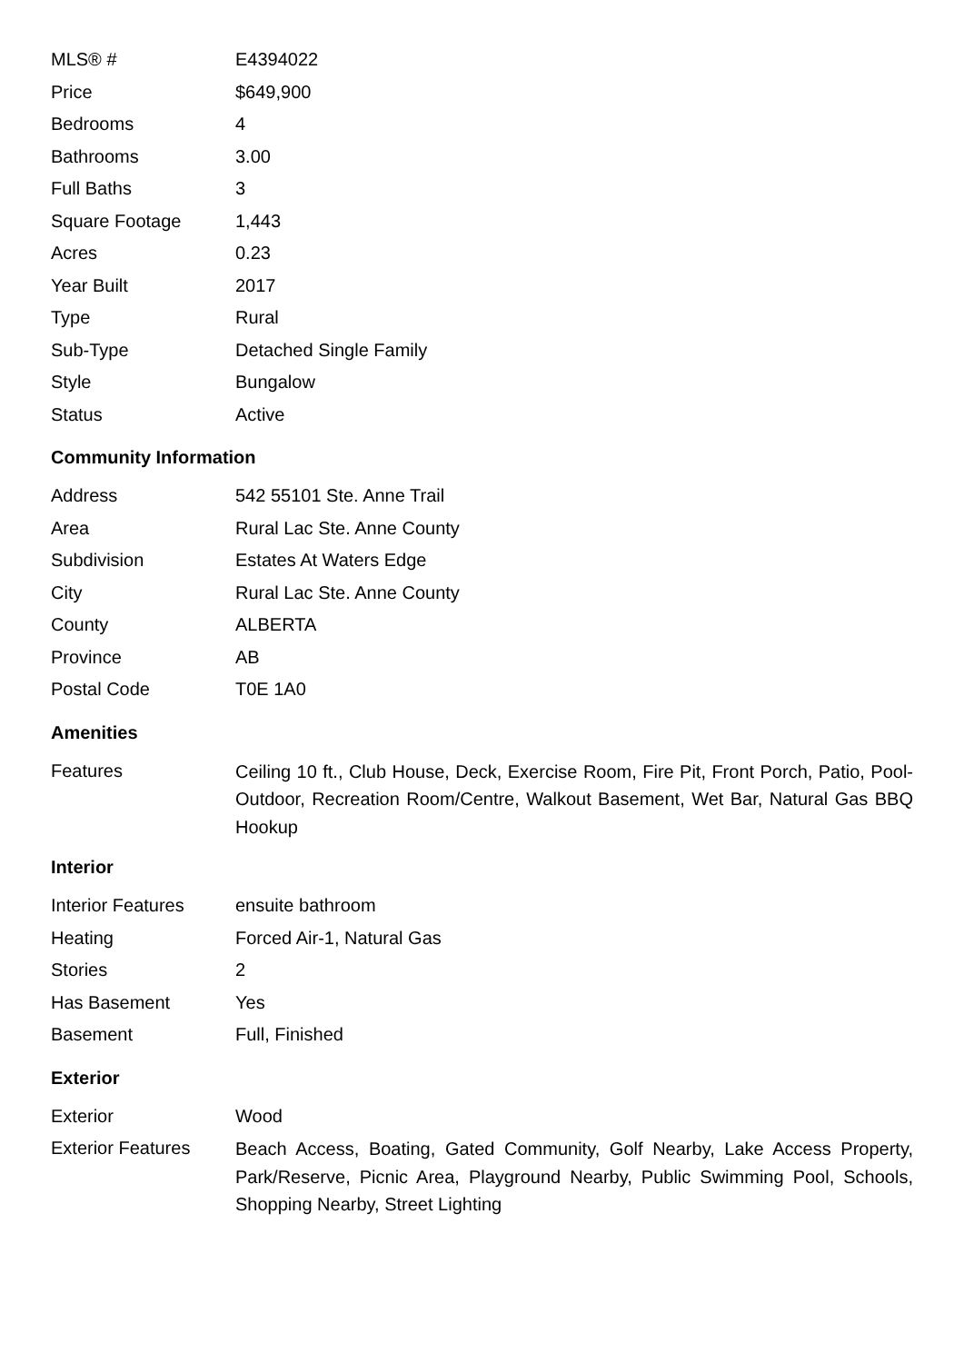| MLS® # | E4394022 |
| Price | $649,900 |
| Bedrooms | 4 |
| Bathrooms | 3.00 |
| Full Baths | 3 |
| Square Footage | 1,443 |
| Acres | 0.23 |
| Year Built | 2017 |
| Type | Rural |
| Sub-Type | Detached Single Family |
| Style | Bungalow |
| Status | Active |
Community Information
| Address | 542 55101 Ste. Anne Trail |
| Area | Rural Lac Ste. Anne County |
| Subdivision | Estates At Waters Edge |
| City | Rural Lac Ste. Anne County |
| County | ALBERTA |
| Province | AB |
| Postal Code | T0E 1A0 |
Amenities
| Features | Ceiling 10 ft., Club House, Deck, Exercise Room, Fire Pit, Front Porch, Patio, Pool-Outdoor, Recreation Room/Centre, Walkout Basement, Wet Bar, Natural Gas BBQ Hookup |
Interior
| Interior Features | ensuite bathroom |
| Heating | Forced Air-1, Natural Gas |
| Stories | 2 |
| Has Basement | Yes |
| Basement | Full, Finished |
Exterior
| Exterior | Wood |
| Exterior Features | Beach Access, Boating, Gated Community, Golf Nearby, Lake Access Property, Park/Reserve, Picnic Area, Playground Nearby, Public Swimming Pool, Schools, Shopping Nearby, Street Lighting |